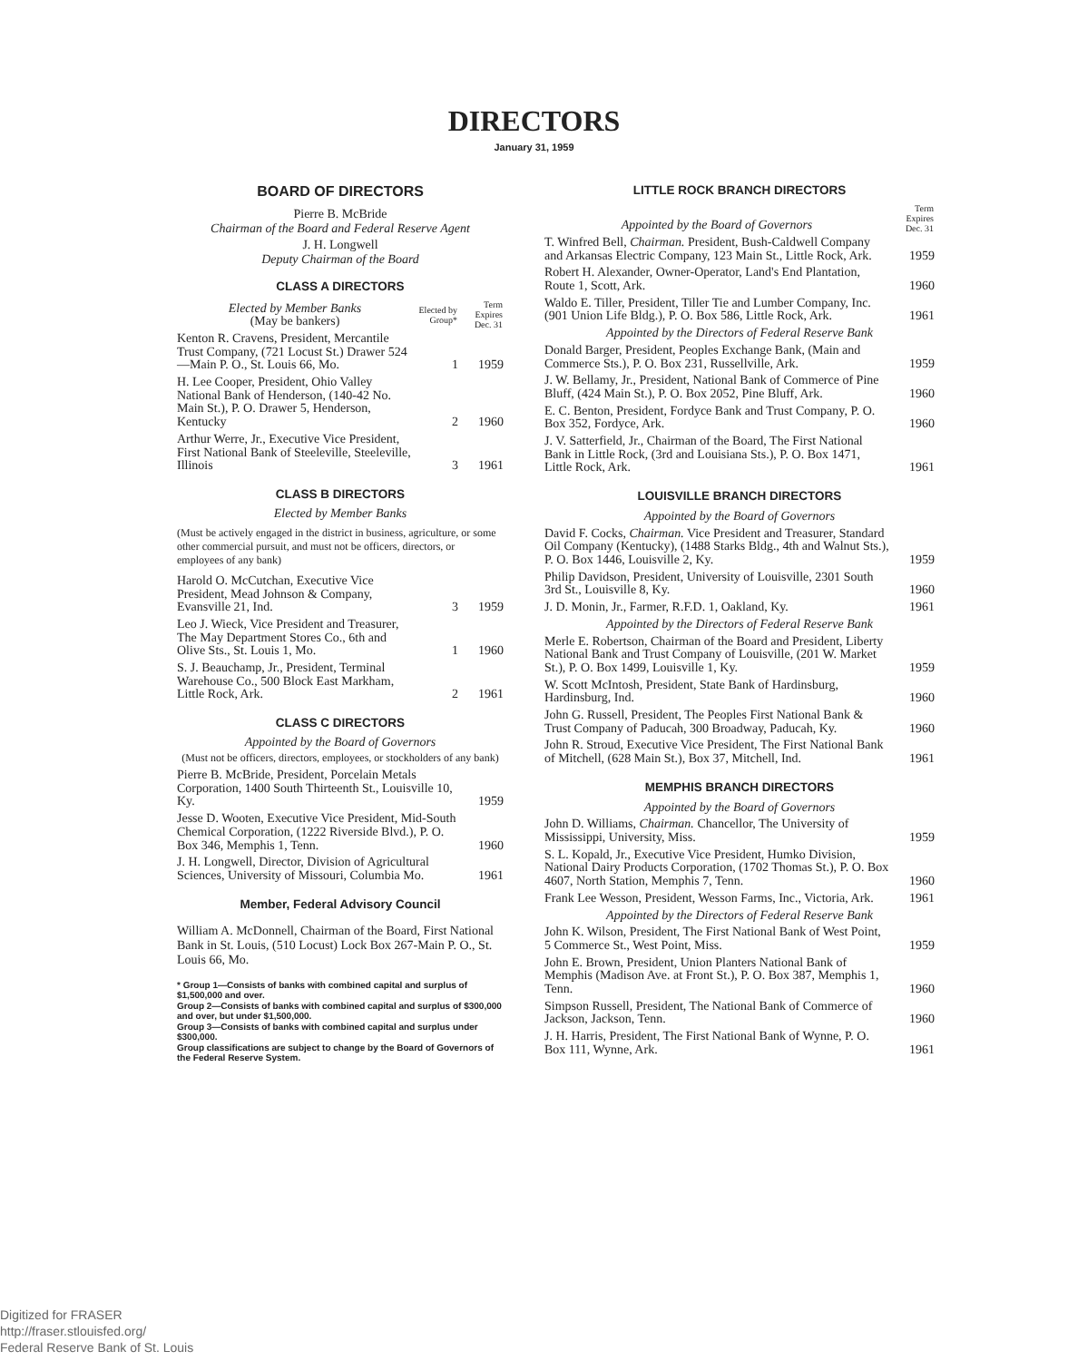DIRECTORS
January 31, 1959
BOARD OF DIRECTORS
Pierre B. McBride
Chairman of the Board and Federal Reserve Agent
J. H. Longwell
Deputy Chairman of the Board
CLASS A DIRECTORS
| Elected by Member Banks (May be bankers) | Elected by Group* | Term Expires Dec. 31 |
| Kenton R. Cravens, President, Mercantile Trust Company, (721 Locust St.) Drawer 524—Main P. O., St. Louis 66, Mo. | 1 | 1959 |
| H. Lee Cooper, President, Ohio Valley National Bank of Henderson, (140-42 No. Main St.), P. O. Drawer 5, Henderson, Kentucky | 2 | 1960 |
| Arthur Werre, Jr., Executive Vice President, First National Bank of Steeleville, Steeleville, Illinois | 3 | 1961 |
CLASS B DIRECTORS
Elected by Member Banks
(Must be actively engaged in the district in business, agriculture, or some other commercial pursuit, and must not be officers, directors, or employees of any bank)
| Harold O. McCutchan, Executive Vice President, Mead Johnson & Company, Evansville 21, Ind. | 3 | 1959 |
| Leo J. Wieck, Vice President and Treasurer, The May Department Stores Co., 6th and Olive Sts., St. Louis 1, Mo. | 1 | 1960 |
| S. J. Beauchamp, Jr., President, Terminal Warehouse Co., 500 Block East Markham, Little Rock, Ark. | 2 | 1961 |
CLASS C DIRECTORS
Appointed by the Board of Governors
(Must not be officers, directors, employees, or stockholders of any bank)
| Pierre B. McBride, President, Porcelain Metals Corporation, 1400 South Thirteenth St., Louisville 10, Ky. | 1959 |
| Jesse D. Wooten, Executive Vice President, Mid-South Chemical Corporation, (1222 Riverside Blvd.), P. O. Box 346, Memphis 1, Tenn. | 1960 |
| J. H. Longwell, Director, Division of Agricultural Sciences, University of Missouri, Columbia Mo. | 1961 |
Member, Federal Advisory Council
William A. McDonnell, Chairman of the Board, First National Bank in St. Louis, (510 Locust) Lock Box 267-Main P. O., St. Louis 66, Mo.
* Group 1—Consists of banks with combined capital and surplus of $1,500,000 and over.
Group 2—Consists of banks with combined capital and surplus of $300,000 and over, but under $1,500,000.
Group 3—Consists of banks with combined capital and surplus under $300,000.
Group classifications are subject to change by the Board of Governors of the Federal Reserve System.
LITTLE ROCK BRANCH DIRECTORS
| Appointed by the Board of Governors | Term Expires Dec. 31 |
| T. Winfred Bell, Chairman. President, Bush-Caldwell Company and Arkansas Electric Company, 123 Main St., Little Rock, Ark. | 1959 |
| Robert H. Alexander, Owner-Operator, Land's End Plantation, Route 1, Scott, Ark. | 1960 |
| Waldo E. Tiller, President, Tiller Tie and Lumber Company, Inc. (901 Union Life Bldg.), P. O. Box 586, Little Rock, Ark. | 1961 |
| Appointed by the Directors of Federal Reserve Bank | |
| Donald Barger, President, Peoples Exchange Bank, (Main and Commerce Sts.), P. O. Box 231, Russellville, Ark. | 1959 |
| J. W. Bellamy, Jr., President, National Bank of Commerce of Pine Bluff, (424 Main St.), P. O. Box 2052, Pine Bluff, Ark. | 1960 |
| E. C. Benton, President, Fordyce Bank and Trust Company, P. O. Box 352, Fordyce, Ark. | 1960 |
| J. V. Satterfield, Jr., Chairman of the Board, The First National Bank in Little Rock, (3rd and Louisiana Sts.), P. O. Box 1471, Little Rock, Ark. | 1961 |
LOUISVILLE BRANCH DIRECTORS
| Appointed by the Board of Governors | |
| David F. Cocks, Chairman. Vice President and Treasurer, Standard Oil Company (Kentucky), (1488 Starks Bldg., 4th and Walnut Sts.), P. O. Box 1446, Louisville 2, Ky. | 1959 |
| Philip Davidson, President, University of Louisville, 2301 South 3rd St., Louisville 8, Ky. | 1960 |
| J. D. Monin, Jr., Farmer, R.F.D. 1, Oakland, Ky. | 1961 |
| Appointed by the Directors of Federal Reserve Bank | |
| Merle E. Robertson, Chairman of the Board and President, Liberty National Bank and Trust Company of Louisville, (201 W. Market St.), P. O. Box 1499, Louisville 1, Ky. | 1959 |
| W. Scott McIntosh, President, State Bank of Hardinsburg, Hardinsburg, Ind. | 1960 |
| John G. Russell, President, The Peoples First National Bank & Trust Company of Paducah, 300 Broadway, Paducah, Ky. | 1960 |
| John R. Stroud, Executive Vice President, The First National Bank of Mitchell, (628 Main St.), Box 37, Mitchell, Ind. | 1961 |
MEMPHIS BRANCH DIRECTORS
| Appointed by the Board of Governors | |
| John D. Williams, Chairman. Chancellor, The University of Mississippi, University, Miss. | 1959 |
| S. L. Kopald, Jr., Executive Vice President, Humko Division, National Dairy Products Corporation, (1702 Thomas St.), P. O. Box 4607, North Station, Memphis 7, Tenn. | 1960 |
| Frank Lee Wesson, President, Wesson Farms, Inc., Victoria, Ark. | 1961 |
| Appointed by the Directors of Federal Reserve Bank | |
| John K. Wilson, President, The First National Bank of West Point, 5 Commerce St., West Point, Miss. | 1959 |
| John E. Brown, President, Union Planters National Bank of Memphis (Madison Ave. at Front St.), P. O. Box 387, Memphis 1, Tenn. | 1960 |
| Simpson Russell, President, The National Bank of Commerce of Jackson, Jackson, Tenn. | 1960 |
| J. H. Harris, President, The First National Bank of Wynne, P. O. Box 111, Wynne, Ark. | 1961 |
Digitized for FRASER
http://fraser.stlouisfed.org/
Federal Reserve Bank of St. Louis